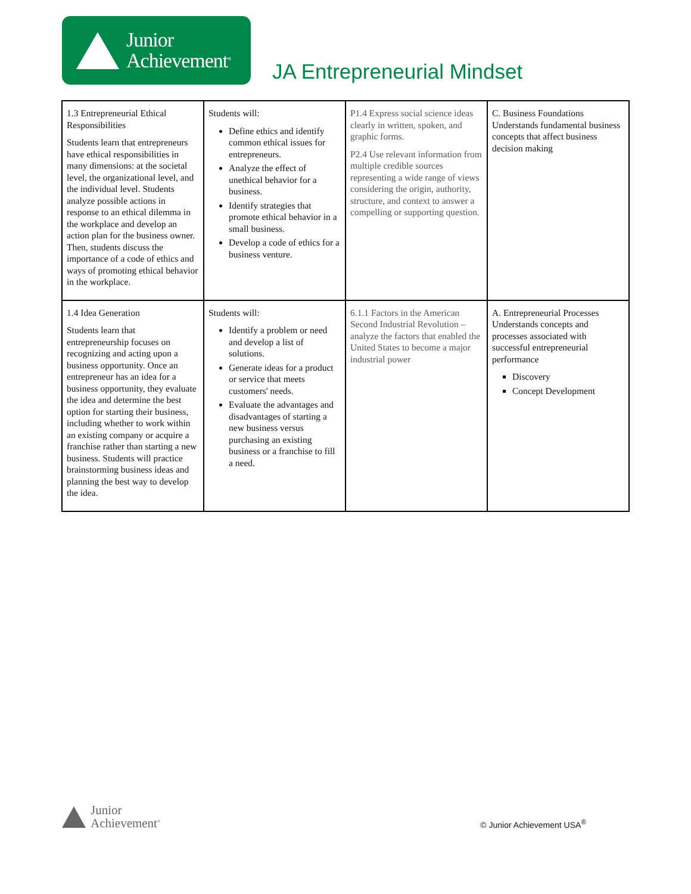Junior
Achievement<sup>®</sup>
JA Entrepreneurial Mindset
| 1.3 Entrepreneurial Ethical Responsibilities Students learn that entrepreneurs have ethical responsibilities in many dimensions: at the societal level, the organizational level, and the individual level. Students analyze possible actions in response to an ethical dilemma in the workplace and develop an action plan for the business owner. Then, students discuss the importance of a code of ethics and ways of promoting ethical behavior in the workplace. | Students will: Define ethics and identify common ethical issues for entrepreneurs. Analyze the effect of unethical behavior for a business. Identify strategies that promote ethical behavior in a small business. Develop a code of ethics for a business venture. | P1.4 Express social science ideas clearly in written, spoken, and graphic forms. P2.4 Use relevant information from multiple credible sources representing a wide range of views considering the origin, authority, structure, and context to answer a compelling or supporting question. | C. Business Foundations Understands fundamental business concepts that affect business decision making |
| 1.4 Idea Generation Students learn that entrepreneurship focuses on recognizing and acting upon a business opportunity. Once an entrepreneur has an idea for a business opportunity, they evaluate the idea and determine the best option for starting their business, including whether to work within an existing company or acquire a franchise rather than starting a new business. Students will practice brainstorming business ideas and planning the best way to develop the idea. | Students will: Identify a problem or need and develop a list of solutions. Generate ideas for a product or service that meets customers' needs. Evaluate the advantages and disadvantages of starting a new business versus purchasing an existing business or a franchise to fill a need. | 6.1.1 Factors in the American Second Industrial Revolution – analyze the factors that enabled the United States to become a major industrial power | A. Entrepreneurial Processes Understands concepts and processes associated with successful entrepreneurial performance Discovery Concept Development |
Junior
Achievement<sup>®</sup>
© Junior Achievement USA<sup>®</sup>